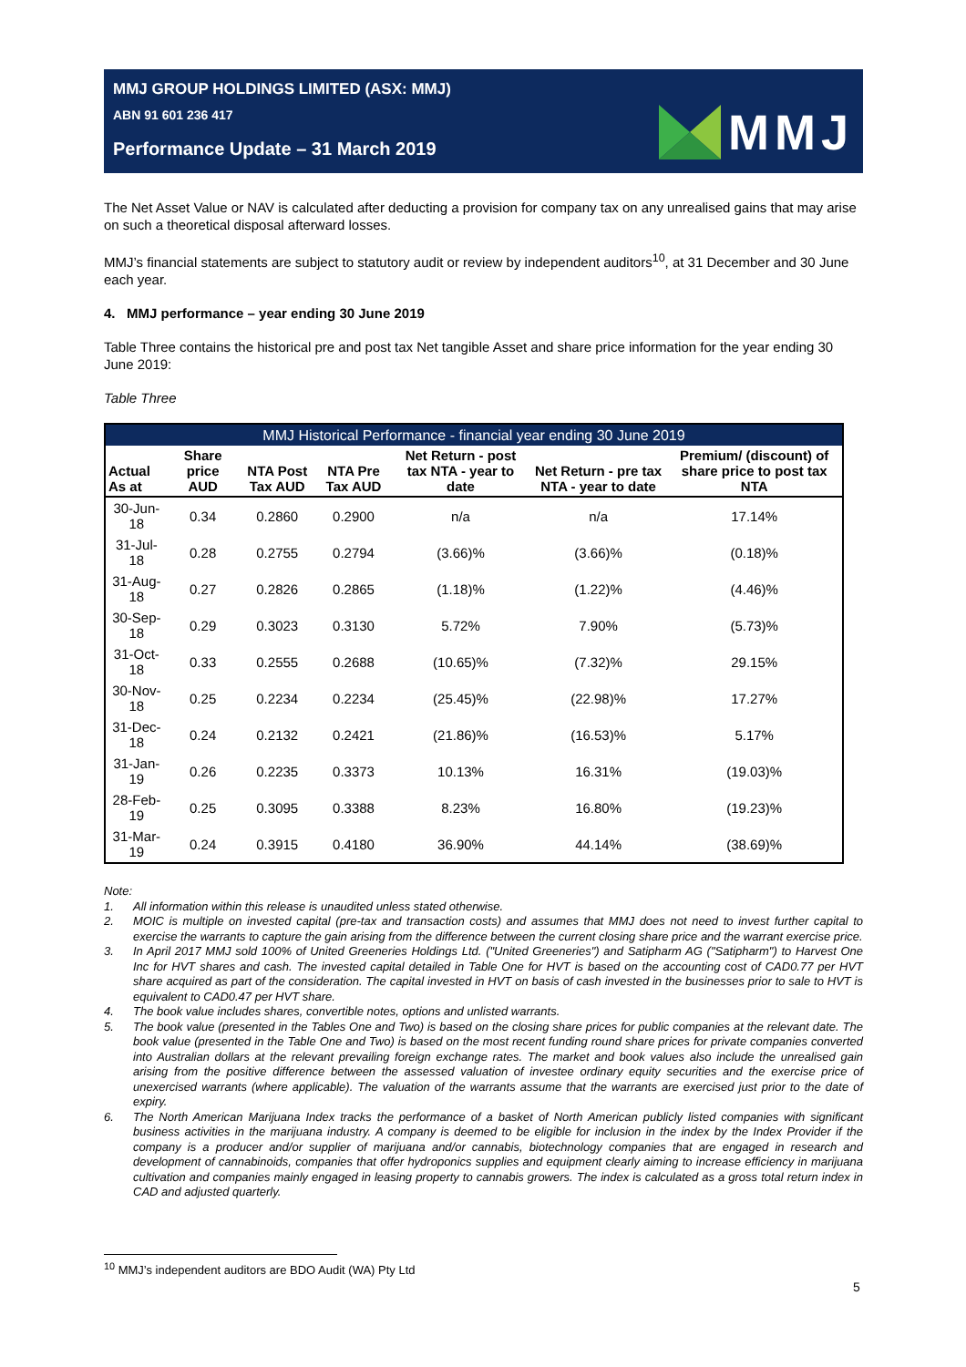MMJ GROUP HOLDINGS LIMITED (ASX: MMJ)
ABN 91 601 236 417
Performance Update – 31 March 2019
MMJ
The Net Asset Value or NAV is calculated after deducting a provision for company tax on any unrealised gains that may arise on such a theoretical disposal afterward losses.
MMJ’s financial statements are subject to statutory audit or review by independent auditors<sup>10</sup>, at 31 December and 30 June each year.
4. MMJ performance – year ending 30 June 2019
Table Three contains the historical pre and post tax Net tangible Asset and share price information for the year ending 30 June 2019:
Table Three
| MMJ Historical Performance - financial year ending 30 June 2019 | | | | | | |
| Actual As at | Share price AUD | NTA Post Tax AUD | NTA Pre Tax AUD | Net Return - post tax NTA - year to date | Net Return - pre tax NTA - year to date | Premium/ (discount) of share price to post tax NTA |
| 30-Jun-18 | 0.34 | 0.2860 | 0.2900 | n/a | n/a | 17.14% |
| 31-Jul-18 | 0.28 | 0.2755 | 0.2794 | (3.66)% | (3.66)% | (0.18)% |
| 31-Aug-18 | 0.27 | 0.2826 | 0.2865 | (1.18)% | (1.22)% | (4.46)% |
| 30-Sep-18 | 0.29 | 0.3023 | 0.3130 | 5.72% | 7.90% | (5.73)% |
| 31-Oct-18 | 0.33 | 0.2555 | 0.2688 | (10.65)% | (7.32)% | 29.15% |
| 30-Nov-18 | 0.25 | 0.2234 | 0.2234 | (25.45)% | (22.98)% | 17.27% |
| 31-Dec-18 | 0.24 | 0.2132 | 0.2421 | (21.86)% | (16.53)% | 5.17% |
| 31-Jan-19 | 0.26 | 0.2235 | 0.3373 | 10.13% | 16.31% | (19.03)% |
| 28-Feb-19 | 0.25 | 0.3095 | 0.3388 | 8.23% | 16.80% | (19.23)% |
| 31-Mar-19 | 0.24 | 0.3915 | 0.4180 | 36.90% | 44.14% | (38.69)% |
Note:
1. All information within this release is unaudited unless stated otherwise.
2. MOIC is multiple on invested capital (pre-tax and transaction costs) and assumes that MMJ does not need to invest further capital to exercise the warrants to capture the gain arising from the difference between the current closing share price and the warrant exercise price.
3. In April 2017 MMJ sold 100% of United Greeneries Holdings Ltd. ("United Greeneries") and Satipharm AG ("Satipharm") to Harvest One Inc for HVT shares and cash. The invested capital detailed in Table One for HVT is based on the accounting cost of CAD0.77 per HVT share acquired as part of the consideration. The capital invested in HVT on basis of cash invested in the businesses prior to sale to HVT is equivalent to CAD0.47 per HVT share.
4. The book value includes shares, convertible notes, options and unlisted warrants.
5. The book value (presented in the Tables One and Two) is based on the closing share prices for public companies at the relevant date. The book value (presented in the Table One and Two) is based on the most recent funding round share prices for private companies converted into Australian dollars at the relevant prevailing foreign exchange rates. The market and book values also include the unrealised gain arising from the positive difference between the assessed valuation of investee ordinary equity securities and the exercise price of unexercised warrants (where applicable). The valuation of the warrants assume that the warrants are exercised just prior to the date of expiry.
6. The North American Marijuana Index tracks the performance of a basket of North American publicly listed companies with significant business activities in the marijuana industry. A company is deemed to be eligible for inclusion in the index by the Index Provider if the company is a producer and/or supplier of marijuana and/or cannabis, biotechnology companies that are engaged in research and development of cannabinoids, companies that offer hydroponics supplies and equipment clearly aiming to increase efficiency in marijuana cultivation and companies mainly engaged in leasing property to cannabis growers. The index is calculated as a gross total return index in CAD and adjusted quarterly.
<sup>10</sup> MMJ’s independent auditors are BDO Audit (WA) Pty Ltd
5